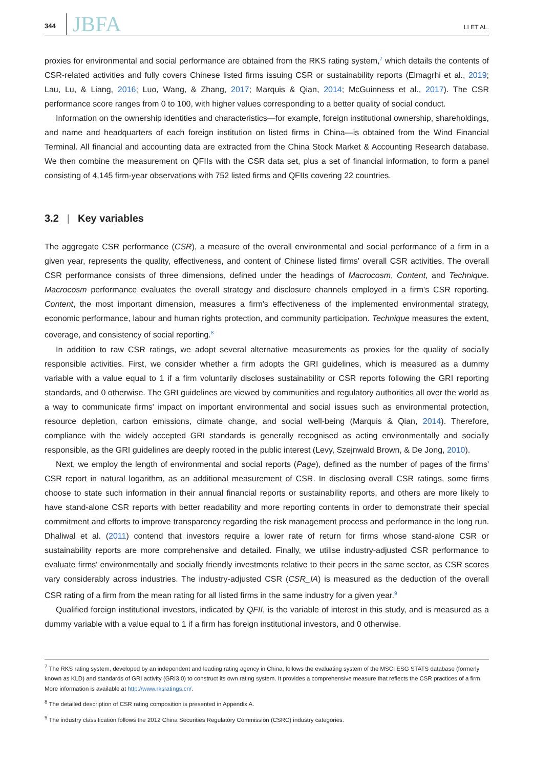344 JBFA LI ET AL.
proxies for environmental and social performance are obtained from the RKS rating system,<sup>7</sup> which details the contents of CSR-related activities and fully covers Chinese listed firms issuing CSR or sustainability reports (Elmagrhi et al., 2019; Lau, Lu, & Liang, 2016; Luo, Wang, & Zhang, 2017; Marquis & Qian, 2014; McGuinness et al., 2017). The CSR performance score ranges from 0 to 100, with higher values corresponding to a better quality of social conduct.
Information on the ownership identities and characteristics—for example, foreign institutional ownership, shareholdings, and name and headquarters of each foreign institution on listed firms in China—is obtained from the Wind Financial Terminal. All financial and accounting data are extracted from the China Stock Market & Accounting Research database. We then combine the measurement on QFIIs with the CSR data set, plus a set of financial information, to form a panel consisting of 4,145 firm-year observations with 752 listed firms and QFIIs covering 22 countries.
3.2 | Key variables
The aggregate CSR performance (CSR), a measure of the overall environmental and social performance of a firm in a given year, represents the quality, effectiveness, and content of Chinese listed firms' overall CSR activities. The overall CSR performance consists of three dimensions, defined under the headings of Macrocosm, Content, and Technique. Macrocosm performance evaluates the overall strategy and disclosure channels employed in a firm's CSR reporting. Content, the most important dimension, measures a firm's effectiveness of the implemented environmental strategy, economic performance, labour and human rights protection, and community participation. Technique measures the extent, coverage, and consistency of social reporting.<sup>8</sup>
In addition to raw CSR ratings, we adopt several alternative measurements as proxies for the quality of socially responsible activities. First, we consider whether a firm adopts the GRI guidelines, which is measured as a dummy variable with a value equal to 1 if a firm voluntarily discloses sustainability or CSR reports following the GRI reporting standards, and 0 otherwise. The GRI guidelines are viewed by communities and regulatory authorities all over the world as a way to communicate firms' impact on important environmental and social issues such as environmental protection, resource depletion, carbon emissions, climate change, and social well-being (Marquis & Qian, 2014). Therefore, compliance with the widely accepted GRI standards is generally recognised as acting environmentally and socially responsible, as the GRI guidelines are deeply rooted in the public interest (Levy, Szejnwald Brown, & De Jong, 2010).
Next, we employ the length of environmental and social reports (Page), defined as the number of pages of the firms' CSR report in natural logarithm, as an additional measurement of CSR. In disclosing overall CSR ratings, some firms choose to state such information in their annual financial reports or sustainability reports, and others are more likely to have stand-alone CSR reports with better readability and more reporting contents in order to demonstrate their special commitment and efforts to improve transparency regarding the risk management process and performance in the long run. Dhaliwal et al. (2011) contend that investors require a lower rate of return for firms whose stand-alone CSR or sustainability reports are more comprehensive and detailed. Finally, we utilise industry-adjusted CSR performance to evaluate firms' environmentally and socially friendly investments relative to their peers in the same sector, as CSR scores vary considerably across industries. The industry-adjusted CSR (CSR_IA) is measured as the deduction of the overall CSR rating of a firm from the mean rating for all listed firms in the same industry for a given year.<sup>9</sup>
Qualified foreign institutional investors, indicated by QFII, is the variable of interest in this study, and is measured as a dummy variable with a value equal to 1 if a firm has foreign institutional investors, and 0 otherwise.
<sup>7</sup> The RKS rating system, developed by an independent and leading rating agency in China, follows the evaluating system of the MSCI ESG STATS database (formerly known as KLD) and standards of GRI activity (GRI3.0) to construct its own rating system. It provides a comprehensive measure that reflects the CSR practices of a firm. More information is available at http://www.rksratings.cn/.
<sup>8</sup> The detailed description of CSR rating composition is presented in Appendix A.
<sup>9</sup> The industry classification follows the 2012 China Securities Regulatory Commission (CSRC) industry categories.